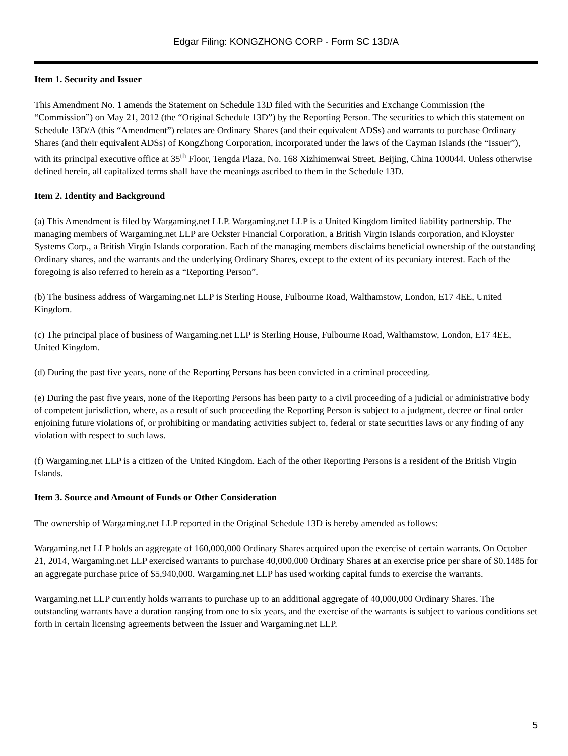Edgar Filing: KONGZHONG CORP - Form SC 13D/A
Item 1. Security and Issuer
This Amendment No. 1 amends the Statement on Schedule 13D filed with the Securities and Exchange Commission (the “Commission”) on May 21, 2012 (the “Original Schedule 13D”) by the Reporting Person. The securities to which this statement on Schedule 13D/A (this “Amendment”) relates are Ordinary Shares (and their equivalent ADSs) and warrants to purchase Ordinary Shares (and their equivalent ADSs) of KongZhong Corporation, incorporated under the laws of the Cayman Islands (the “Issuer”), with its principal executive office at 35<sup>th</sup> Floor, Tengda Plaza, No. 168 Xizhimenwai Street, Beijing, China 100044. Unless otherwise defined herein, all capitalized terms shall have the meanings ascribed to them in the Schedule 13D.
Item 2. Identity and Background
(a) This Amendment is filed by Wargaming.net LLP. Wargaming.net LLP is a United Kingdom limited liability partnership. The managing members of Wargaming.net LLP are Ockster Financial Corporation, a British Virgin Islands corporation, and Kloyster Systems Corp., a British Virgin Islands corporation. Each of the managing members disclaims beneficial ownership of the outstanding Ordinary shares, and the warrants and the underlying Ordinary Shares, except to the extent of its pecuniary interest. Each of the foregoing is also referred to herein as a “Reporting Person”.
(b) The business address of Wargaming.net LLP is Sterling House, Fulbourne Road, Walthamstow, London, E17 4EE, United Kingdom.
(c) The principal place of business of Wargaming.net LLP is Sterling House, Fulbourne Road, Walthamstow, London, E17 4EE, United Kingdom.
(d) During the past five years, none of the Reporting Persons has been convicted in a criminal proceeding.
(e) During the past five years, none of the Reporting Persons has been party to a civil proceeding of a judicial or administrative body of competent jurisdiction, where, as a result of such proceeding the Reporting Person is subject to a judgment, decree or final order enjoining future violations of, or prohibiting or mandating activities subject to, federal or state securities laws or any finding of any violation with respect to such laws.
(f) Wargaming.net LLP is a citizen of the United Kingdom. Each of the other Reporting Persons is a resident of the British Virgin Islands.
Item 3. Source and Amount of Funds or Other Consideration
The ownership of Wargaming.net LLP reported in the Original Schedule 13D is hereby amended as follows:
Wargaming.net LLP holds an aggregate of 160,000,000 Ordinary Shares acquired upon the exercise of certain warrants. On October 21, 2014, Wargaming.net LLP exercised warrants to purchase 40,000,000 Ordinary Shares at an exercise price per share of $0.1485 for an aggregate purchase price of $5,940,000. Wargaming.net LLP has used working capital funds to exercise the warrants.
Wargaming.net LLP currently holds warrants to purchase up to an additional aggregate of 40,000,000 Ordinary Shares. The outstanding warrants have a duration ranging from one to six years, and the exercise of the warrants is subject to various conditions set forth in certain licensing agreements between the Issuer and Wargaming.net LLP.
5